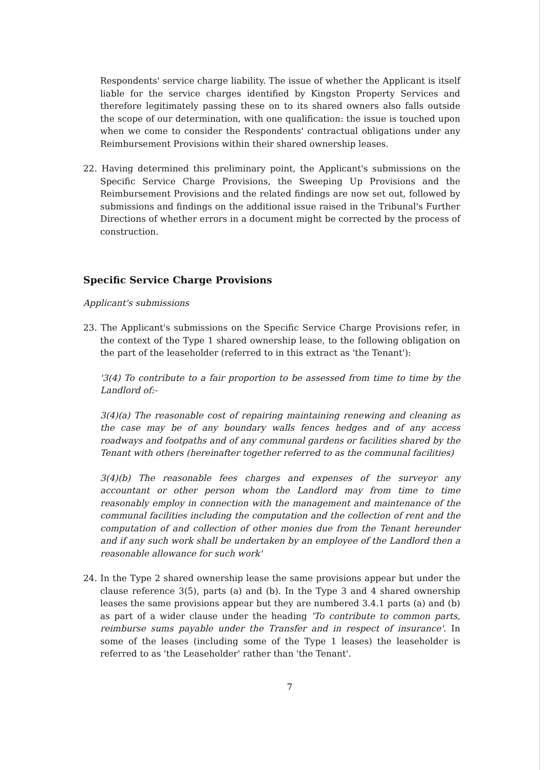Respondents' service charge liability. The issue of whether the Applicant is itself liable for the service charges identified by Kingston Property Services and therefore legitimately passing these on to its shared owners also falls outside the scope of our determination, with one qualification: the issue is touched upon when we come to consider the Respondents' contractual obligations under any Reimbursement Provisions within their shared ownership leases.
22. Having determined this preliminary point, the Applicant's submissions on the Specific Service Charge Provisions, the Sweeping Up Provisions and the Reimbursement Provisions and the related findings are now set out, followed by submissions and findings on the additional issue raised in the Tribunal's Further Directions of whether errors in a document might be corrected by the process of construction.
Specific Service Charge Provisions
Applicant's submissions
23. The Applicant's submissions on the Specific Service Charge Provisions refer, in the context of the Type 1 shared ownership lease, to the following obligation on the part of the leaseholder (referred to in this extract as 'the Tenant'):
'3(4) To contribute to a fair proportion to be assessed from time to time by the Landlord of:-
3(4)(a) The reasonable cost of repairing maintaining renewing and cleaning as the case may be of any boundary walls fences hedges and of any access roadways and footpaths and of any communal gardens or facilities shared by the Tenant with others (hereinafter together referred to as the communal facilities)
3(4)(b) The reasonable fees charges and expenses of the surveyor any accountant or other person whom the Landlord may from time to time reasonably employ in connection with the management and maintenance of the communal facilities including the computation and the collection of rent and the computation of and collection of other monies due from the Tenant hereunder and if any such work shall be undertaken by an employee of the Landlord then a reasonable allowance for such work'
24. In the Type 2 shared ownership lease the same provisions appear but under the clause reference 3(5), parts (a) and (b). In the Type 3 and 4 shared ownership leases the same provisions appear but they are numbered 3.4.1 parts (a) and (b) as part of a wider clause under the heading 'To contribute to common parts, reimburse sums payable under the Transfer and in respect of insurance'. In some of the leases (including some of the Type 1 leases) the leaseholder is referred to as 'the Leaseholder' rather than 'the Tenant'.
7